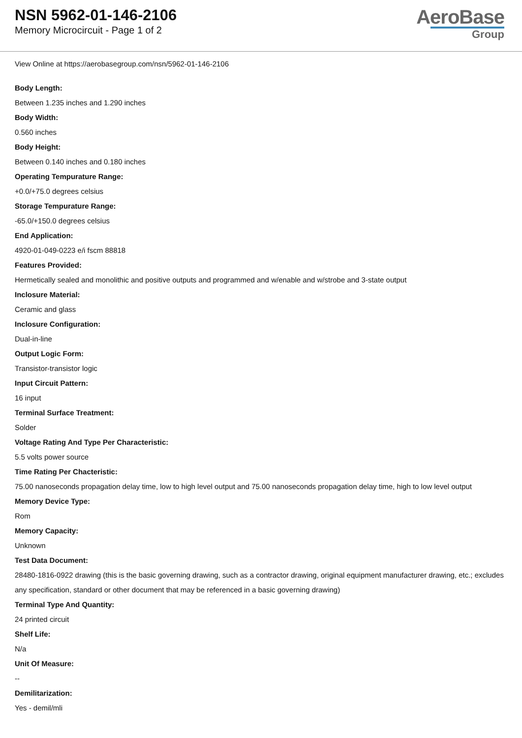NSN 5962-01-146-2106
Memory Microcircuit - Page 1 of 2
AeroBase
Group
View Online at https://aerobasegroup.com/nsn/5962-01-146-2106
Body Length:
Between 1.235 inches and 1.290 inches
Body Width:
0.560 inches
Body Height:
Between 0.140 inches and 0.180 inches
Operating Tempurature Range:
+0.0/+75.0 degrees celsius
Storage Tempurature Range:
-65.0/+150.0 degrees celsius
End Application:
4920-01-049-0223 e/i fscm 88818
Features Provided:
Hermetically sealed and monolithic and positive outputs and programmed and w/enable and w/strobe and 3-state output
Inclosure Material:
Ceramic and glass
Inclosure Configuration:
Dual-in-line
Output Logic Form:
Transistor-transistor logic
Input Circuit Pattern:
16 input
Terminal Surface Treatment:
Solder
Voltage Rating And Type Per Characteristic:
5.5 volts power source
Time Rating Per Chacteristic:
75.00 nanoseconds propagation delay time, low to high level output and 75.00 nanoseconds propagation delay time, high to low level output
Memory Device Type:
Rom
Memory Capacity:
Unknown
Test Data Document:
28480-1816-0922 drawing (this is the basic governing drawing, such as a contractor drawing, original equipment manufacturer drawing, etc.; excludes any specification, standard or other document that may be referenced in a basic governing drawing)
Terminal Type And Quantity:
24 printed circuit
Shelf Life:
N/a
Unit Of Measure:
--
Demilitarization:
Yes - demil/mli